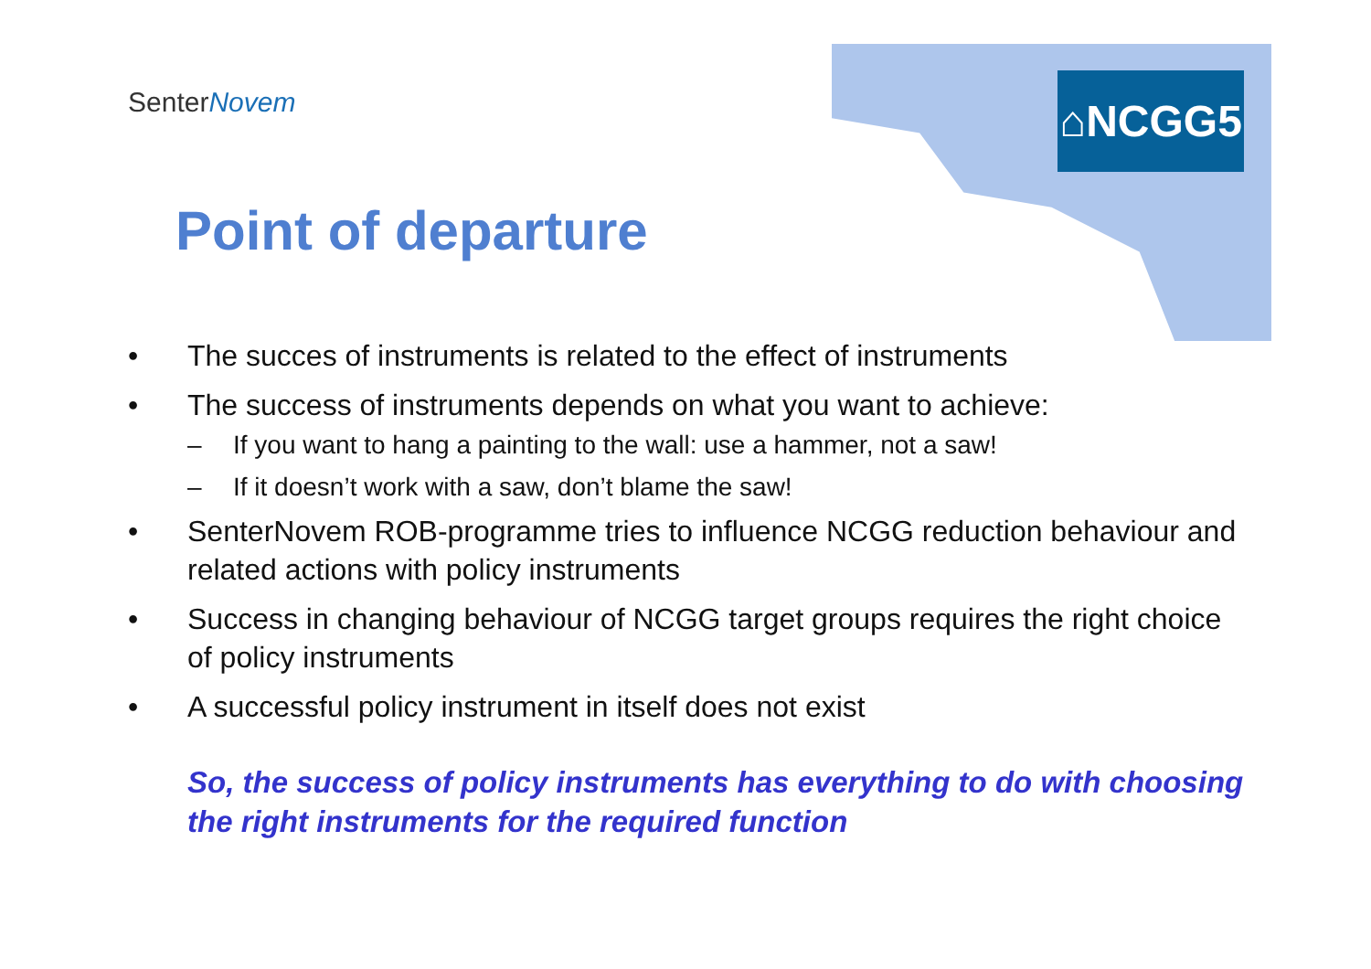SenterNovem ⌂NCGG5
Point of departure
• The succes of instruments is related to the effect of instruments
• The success of instruments depends on what you want to achieve:
– If you want to hang a painting to the wall: use a hammer, not a saw!
– If it doesn’t work with a saw, don’t blame the saw!
• SenterNovem ROB-programme tries to influence NCGG reduction behaviour and related actions with policy instruments
• Success in changing behaviour of NCGG target groups requires the right choice of policy instruments
• A successful policy instrument in itself does not exist
So, the success of policy instruments has everything to do with choosing the right instruments for the required function